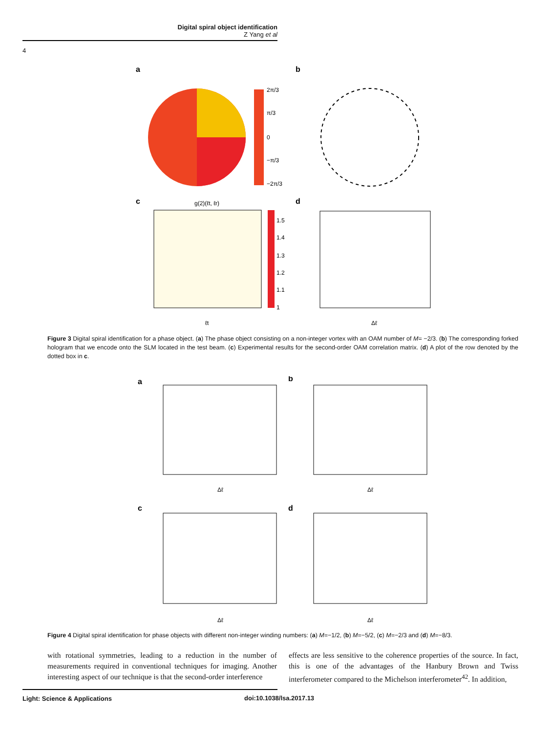Digital spiral object identification
Z Yang et al
4
a
b
2π/3
π/3
0
−π/3
−2π/3
c
d
g(2)(ℓt, ℓr)
1.5
1.4
1.3
1.2
1.1
1
ℓt
Δℓ
Figure 3 Digital spiral identification for a phase object. (a) The phase object consisting on a non-integer vortex with an OAM number of M= −2/3. (b) The corresponding forked hologram that we encode onto the SLM located in the test beam. (c) Experimental results for the second-order OAM correlation matrix. (d) A plot of the row denoted by the dotted box in c.
a
b
Δℓ
Δℓ
c
d
Δℓ
Δℓ
Figure 4 Digital spiral identification for phase objects with different non-integer winding numbers: (a) M=−1/2, (b) M=−5/2, (c) M=−2/3 and (d) M=−8/3.
with rotational symmetries, leading to a reduction in the number of measurements required in conventional techniques for imaging. Another interesting aspect of our technique is that the second-order interference
effects are less sensitive to the coherence properties of the source. In fact, this is one of the advantages of the Hanbury Brown and Twiss interferometer compared to the Michelson interferometer<sup>42</sup>. In addition,
Light: Science & Applications
doi:10.1038/lsa.2017.13